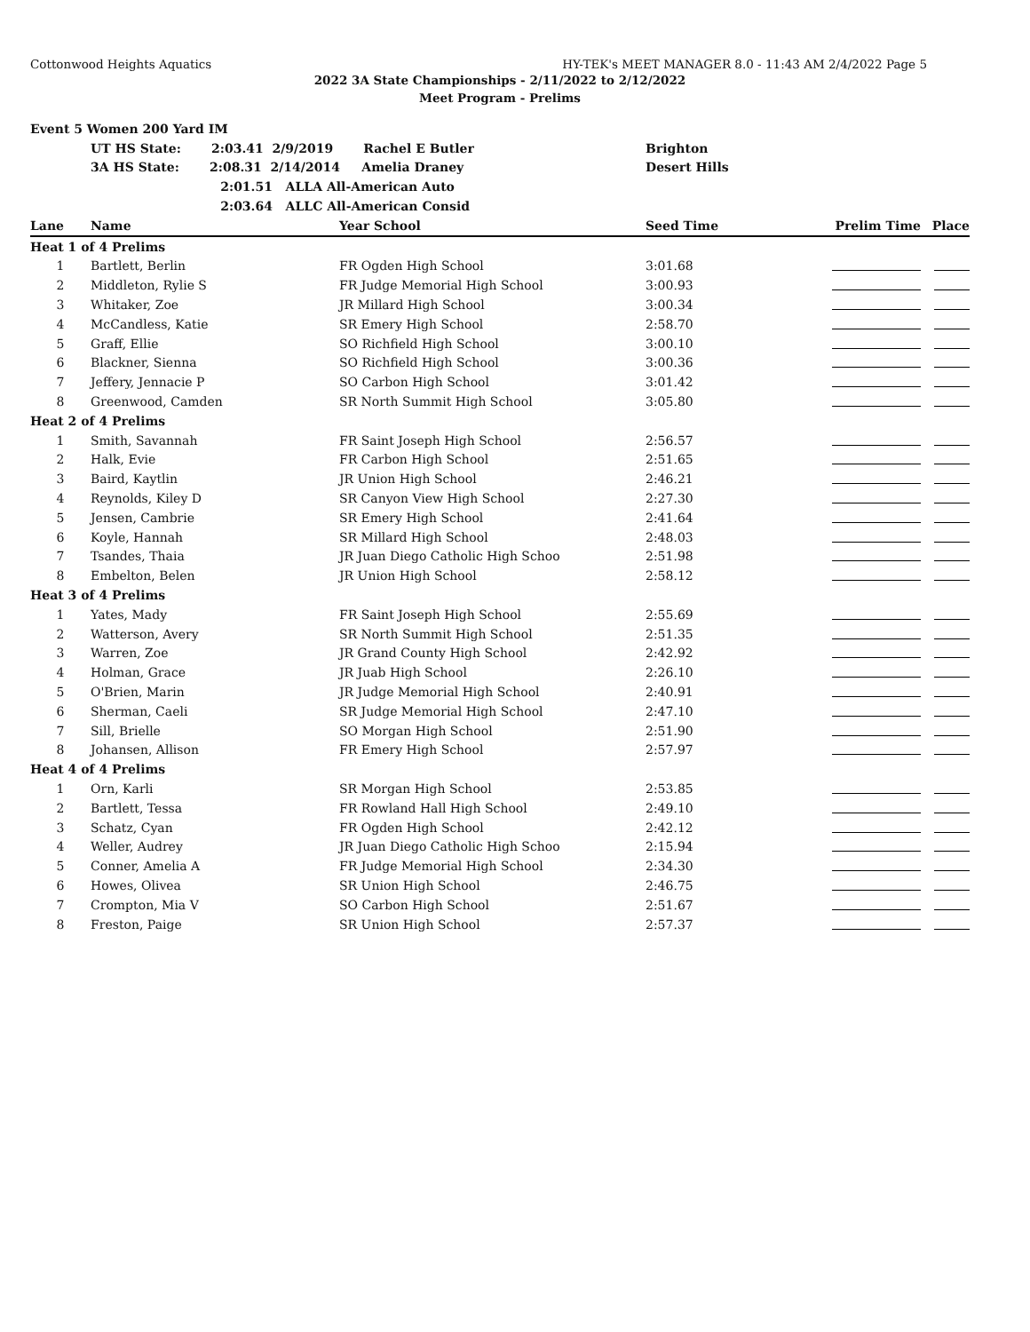Cottonwood Heights Aquatics HY-TEK's MEET MANAGER 8.0 - 11:43 AM 2/4/2022 Page 5
2022 3A State Championships - 2/11/2022 to 2/12/2022
Meet Program - Prelims
| Event 5 Women 200 Yard IM | | | | | |
| | UT HS State: 2:03.41 2/9/2019 Rachel E Butler | | Brighton | | |
| | 3A HS State: 2:08.31 2/14/2014 Amelia Draney | | Desert Hills | | |
| | 2:01.51 ALLA All-American Auto | | | | |
| | 2:03.64 ALLC All-American Consid | | | | |
| Lane | Name | Year School | Seed Time | Prelim Time | Place |
| Heat 1 of 4 Prelims | | | | | |
| 1 | Bartlett, Berlin | FR Ogden High School | 3:01.68 | | |
| 2 | Middleton, Rylie S | FR Judge Memorial High School | 3:00.93 | | |
| 3 | Whitaker, Zoe | JR Millard High School | 3:00.34 | | |
| 4 | McCandless, Katie | SR Emery High School | 2:58.70 | | |
| 5 | Graff, Ellie | SO Richfield High School | 3:00.10 | | |
| 6 | Blackner, Sienna | SO Richfield High School | 3:00.36 | | |
| 7 | Jeffery, Jennacie P | SO Carbon High School | 3:01.42 | | |
| 8 | Greenwood, Camden | SR North Summit High School | 3:05.80 | | |
| Heat 2 of 4 Prelims | | | | | |
| 1 | Smith, Savannah | FR Saint Joseph High School | 2:56.57 | | |
| 2 | Halk, Evie | FR Carbon High School | 2:51.65 | | |
| 3 | Baird, Kaytlin | JR Union High School | 2:46.21 | | |
| 4 | Reynolds, Kiley D | SR Canyon View High School | 2:27.30 | | |
| 5 | Jensen, Cambrie | SR Emery High School | 2:41.64 | | |
| 6 | Koyle, Hannah | SR Millard High School | 2:48.03 | | |
| 7 | Tsandes, Thaia | JR Juan Diego Catholic High Schoo | 2:51.98 | | |
| 8 | Embelton, Belen | JR Union High School | 2:58.12 | | |
| Heat 3 of 4 Prelims | | | | | |
| 1 | Yates, Mady | FR Saint Joseph High School | 2:55.69 | | |
| 2 | Watterson, Avery | SR North Summit High School | 2:51.35 | | |
| 3 | Warren, Zoe | JR Grand County High School | 2:42.92 | | |
| 4 | Holman, Grace | JR Juab High School | 2:26.10 | | |
| 5 | O'Brien, Marin | JR Judge Memorial High School | 2:40.91 | | |
| 6 | Sherman, Caeli | SR Judge Memorial High School | 2:47.10 | | |
| 7 | Sill, Brielle | SO Morgan High School | 2:51.90 | | |
| 8 | Johansen, Allison | FR Emery High School | 2:57.97 | | |
| Heat 4 of 4 Prelims | | | | | |
| 1 | Orn, Karli | SR Morgan High School | 2:53.85 | | |
| 2 | Bartlett, Tessa | FR Rowland Hall High School | 2:49.10 | | |
| 3 | Schatz, Cyan | FR Ogden High School | 2:42.12 | | |
| 4 | Weller, Audrey | JR Juan Diego Catholic High Schoo | 2:15.94 | | |
| 5 | Conner, Amelia A | FR Judge Memorial High School | 2:34.30 | | |
| 6 | Howes, Olivea | SR Union High School | 2:46.75 | | |
| 7 | Crompton, Mia V | SO Carbon High School | 2:51.67 | | |
| 8 | Freston, Paige | SR Union High School | 2:57.37 | | |